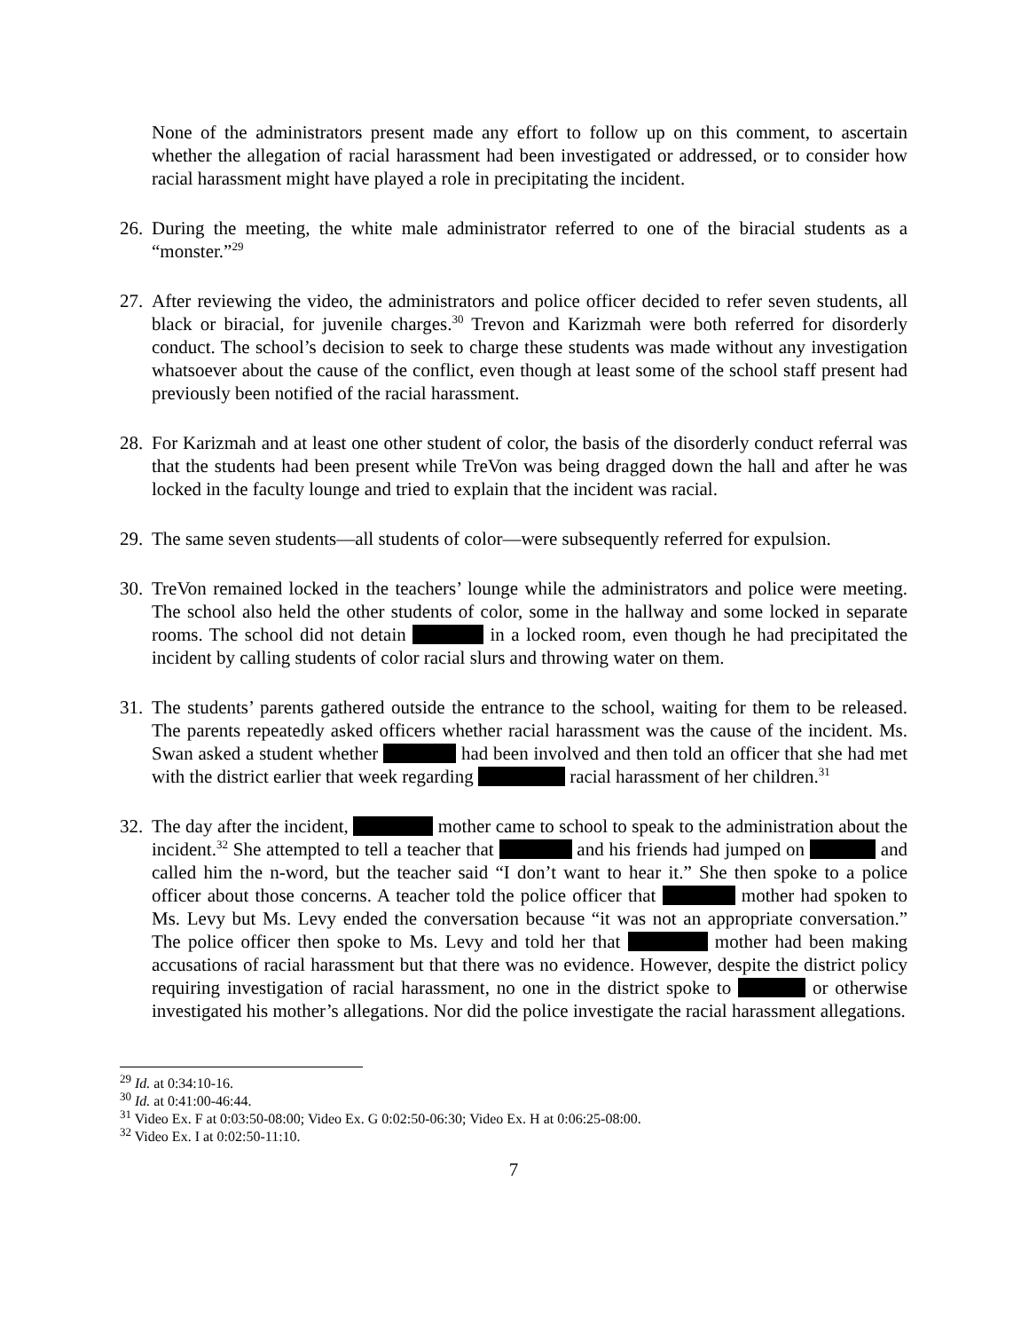None of the administrators present made any effort to follow up on this comment, to ascertain whether the allegation of racial harassment had been investigated or addressed, or to consider how racial harassment might have played a role in precipitating the incident.
26.
During the meeting, the white male administrator referred to one of the biracial students as a “monster.”<sup>29</sup>
27.
After reviewing the video, the administrators and police officer decided to refer seven students, all black or biracial, for juvenile charges.<sup>30</sup> Trevon and Karizmah were both referred for disorderly conduct. The school’s decision to seek to charge these students was made without any investigation whatsoever about the cause of the conflict, even though at least some of the school staff present had previously been notified of the racial harassment.
28.
For Karizmah and at least one other student of color, the basis of the disorderly conduct referral was that the students had been present while TreVon was being dragged down the hall and after he was locked in the faculty lounge and tried to explain that the incident was racial.
29.
The same seven students—all students of color—were subsequently referred for expulsion.
30.
TreVon remained locked in the teachers’ lounge while the administrators and police were meeting. The school also held the other students of color, some in the hallway and some locked in separate rooms. The school did not detain in a locked room, even though he had precipitated the incident by calling students of color racial slurs and throwing water on them.
31.
The students’ parents gathered outside the entrance to the school, waiting for them to be released. The parents repeatedly asked officers whether racial harassment was the cause of the incident. Ms. Swan asked a student whether had been involved and then told an officer that she had met with the district earlier that week regarding racial harassment of her children.<sup>31</sup>
32.
The day after the incident, mother came to school to speak to the administration about the incident.<sup>32</sup> She attempted to tell a teacher that and his friends had jumped on and called him the n-word, but the teacher said “I don’t want to hear it.” She then spoke to a police officer about those concerns. A teacher told the police officer that mother had spoken to Ms. Levy but Ms. Levy ended the conversation because “it was not an appropriate conversation.” The police officer then spoke to Ms. Levy and told her that mother had been making accusations of racial harassment but that there was no evidence. However, despite the district policy requiring investigation of racial harassment, no one in the district spoke to or otherwise investigated his mother’s allegations. Nor did the police investigate the racial harassment allegations.
<sup>29</sup> Id. at 0:34:10-16.
<sup>30</sup> Id. at 0:41:00-46:44.
<sup>31</sup> Video Ex. F at 0:03:50-08:00; Video Ex. G 0:02:50-06:30; Video Ex. H at 0:06:25-08:00.
<sup>32</sup> Video Ex. I at 0:02:50-11:10.
7